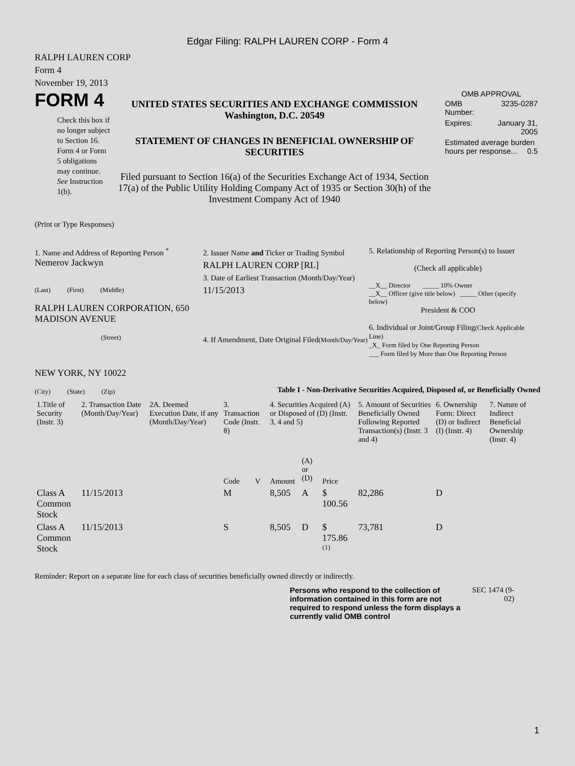Edgar Filing: RALPH LAUREN CORP - Form 4
RALPH LAUREN CORP
Form 4
November 19, 2013
FORM 4
Check this box if no longer subject to Section 16. Form 4 or Form 5 obligations may continue. See Instruction 1(b).
UNITED STATES SECURITIES AND EXCHANGE COMMISSION
Washington, D.C. 20549
STATEMENT OF CHANGES IN BENEFICIAL OWNERSHIP OF SECURITIES
Filed pursuant to Section 16(a) of the Securities Exchange Act of 1934, Section 17(a) of the Public Utility Holding Company Act of 1935 or Section 30(h) of the Investment Company Act of 1940
OMB APPROVAL
| OMB Number: | 3235-0287 |
| Expires: | January 31, 2005 |
| Estimated average burden hours per response... 0.5 | |
(Print or Type Responses)
1. Name and Address of Reporting Person <sup>*</sup>
Nemerov Jackwyn
(Last) (First) (Middle)
RALPH LAUREN CORPORATION, 650 MADISON AVENUE
(Street)
NEW YORK, NY 10022
(City) (State) (Zip)
2. Issuer Name and Ticker or Trading Symbol
RALPH LAUREN CORP [RL]
3. Date of Earliest Transaction (Month/Day/Year)
11/15/2013
4. If Amendment, Date Original Filed(Month/Day/Year)
5. Relationship of Reporting Person(s) to Issuer
(Check all applicable)
__X__ Director _____ 10% Owner
__X__ Officer (give title below) _____ Other (specify below)
President & COO
6. Individual or Joint/Group Filing(Check Applicable Line)
_X_ Form filed by One Reporting Person
___ Form filed by More than One Reporting Person
Table I - Non-Derivative Securities Acquired, Disposed of, or Beneficially Owned
| 1.Title of Security (Instr. 3) | 2. Transaction Date (Month/Day/Year) | 2A. Deemed Execution Date, if any (Month/Day/Year) | 3. Transaction Code (Instr. 8) | | 4. Securities Acquired (A) or Disposed of (D) (Instr. 3, 4 and 5) | | | 5. Amount of Securities Beneficially Owned Following Reported Transaction(s) (Instr. 3 and 4) | 6. Ownership Form: Direct (D) or Indirect (I) (Instr. 4) | 7. Nature of Indirect Beneficial Ownership (Instr. 4) |
| --- | --- | --- | --- | --- | --- | --- | --- | --- | --- | --- |
| | | | Code | V | Amount | (A) or (D) | Price | | | |
| Class A Common Stock | 11/15/2013 | | M | | 8,505 | A | $ 100.56 | 82,286 | D | |
| Class A Common Stock | 11/15/2013 | | S | | 8,505 | D | $ 175.86 <sup>(1)</sup> | 73,781 | D | |
Reminder: Report on a separate line for each class of securities beneficially owned directly or indirectly.
Persons who respond to the collection of information contained in this form are not required to respond unless the form displays a currently valid OMB control
SEC 1474 (9-02)
1